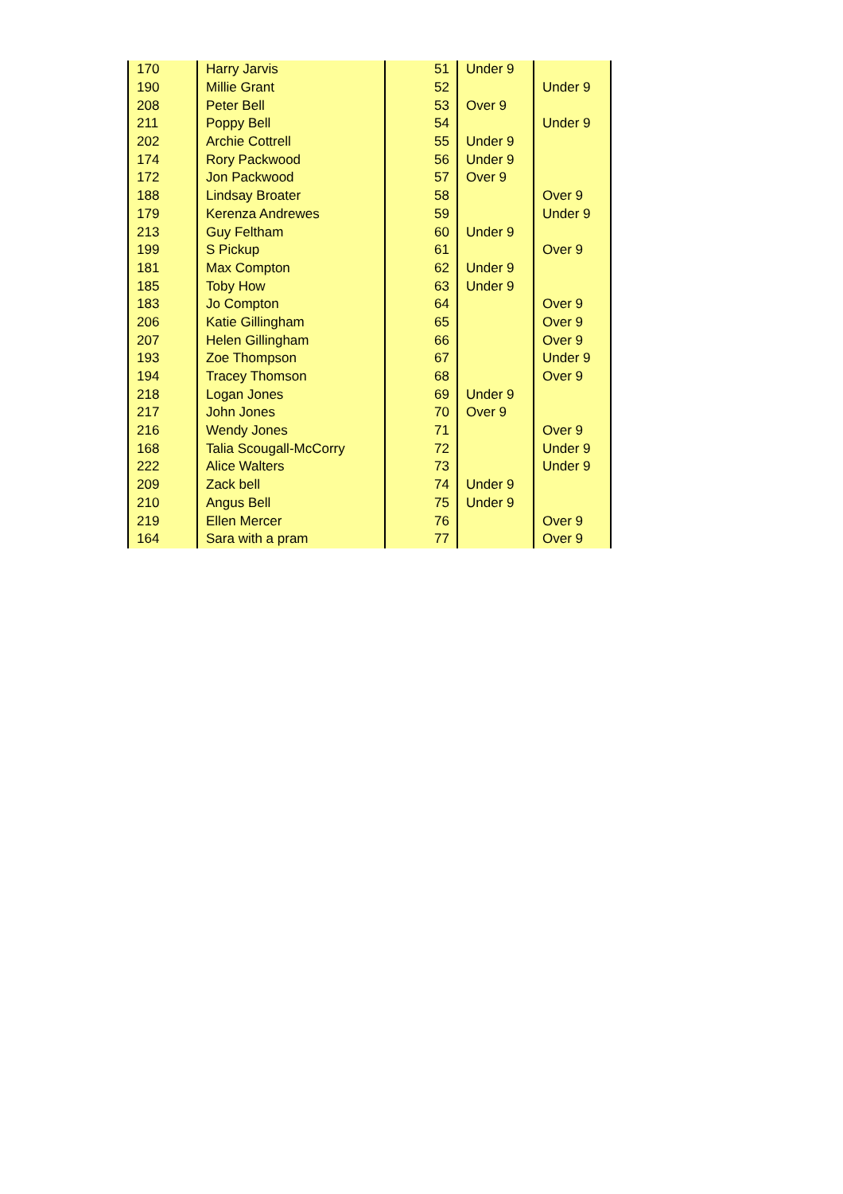| 170 | Harry Jarvis | 51 | Under 9 | |
| 190 | Millie Grant | 52 | | Under 9 |
| 208 | Peter Bell | 53 | Over 9 | |
| 211 | Poppy Bell | 54 | | Under 9 |
| 202 | Archie Cottrell | 55 | Under 9 | |
| 174 | Rory Packwood | 56 | Under 9 | |
| 172 | Jon Packwood | 57 | Over 9 | |
| 188 | Lindsay Broater | 58 | | Over 9 |
| 179 | Kerenza Andrewes | 59 | | Under 9 |
| 213 | Guy Feltham | 60 | Under 9 | |
| 199 | S Pickup | 61 | | Over 9 |
| 181 | Max Compton | 62 | Under 9 | |
| 185 | Toby How | 63 | Under 9 | |
| 183 | Jo Compton | 64 | | Over 9 |
| 206 | Katie Gillingham | 65 | | Over 9 |
| 207 | Helen Gillingham | 66 | | Over 9 |
| 193 | Zoe Thompson | 67 | | Under 9 |
| 194 | Tracey Thomson | 68 | | Over 9 |
| 218 | Logan Jones | 69 | Under 9 | |
| 217 | John Jones | 70 | Over 9 | |
| 216 | Wendy Jones | 71 | | Over 9 |
| 168 | Talia Scougall-McCorry | 72 | | Under 9 |
| 222 | Alice Walters | 73 | | Under 9 |
| 209 | Zack bell | 74 | Under 9 | |
| 210 | Angus Bell | 75 | Under 9 | |
| 219 | Ellen Mercer | 76 | | Over 9 |
| 164 | Sara with a pram | 77 | | Over 9 |